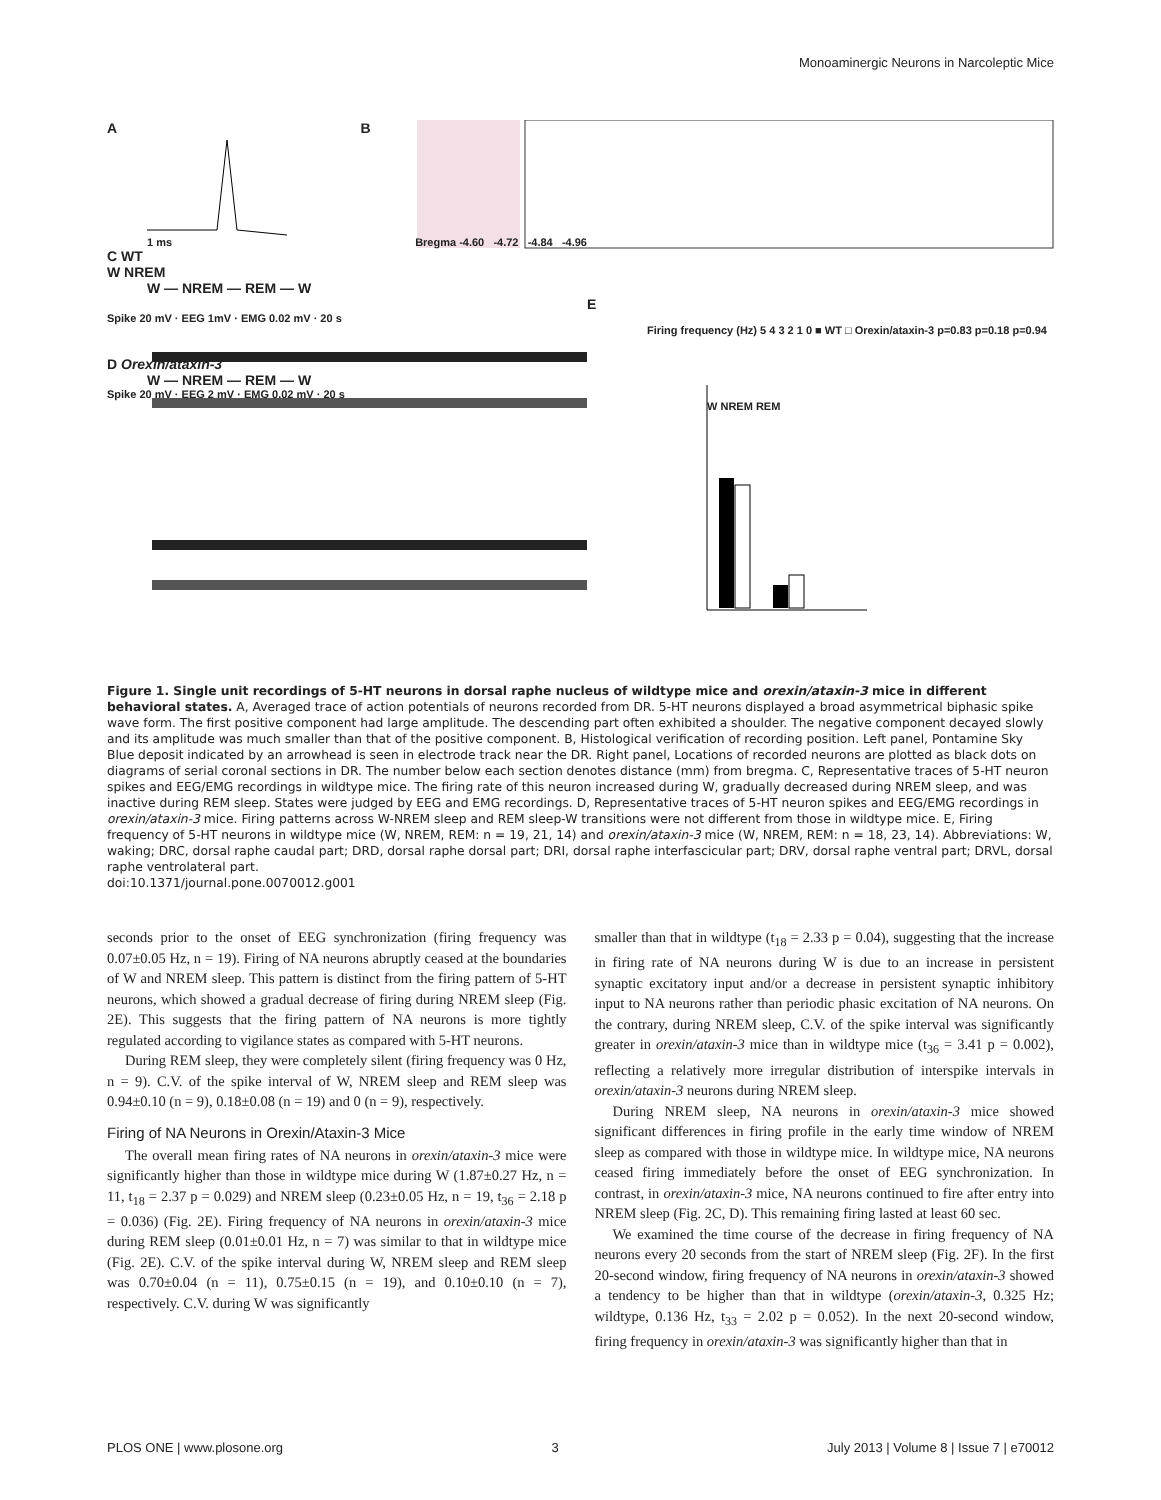Monoaminergic Neurons in Narcoleptic Mice
A B
1 ms Bregma -4.60 -4.72 -4.84 -4.96
C WT
W NREM
W — NREM — REM — W
E
Spike 20 mV · EEG 1mV · EMG 0.02 mV · 20 s
Firing frequency (Hz) 5 4 3 2 1 0 ■ WT □ Orexin/ataxin-3 p=0.83 p=0.18 p=0.94
D Orexin/ataxin-3
W — NREM — REM — W
Spike 20 mV · EEG 2 mV · EMG 0.02 mV · 20 s
W NREM REM
Figure 1. Single unit recordings of 5-HT neurons in dorsal raphe nucleus of wildtype mice and orexin/ataxin-3 mice in different behavioral states. A, Averaged trace of action potentials of neurons recorded from DR. 5-HT neurons displayed a broad asymmetrical biphasic spike wave form. The first positive component had large amplitude. The descending part often exhibited a shoulder. The negative component decayed slowly and its amplitude was much smaller than that of the positive component. B, Histological verification of recording position. Left panel, Pontamine Sky Blue deposit indicated by an arrowhead is seen in electrode track near the DR. Right panel, Locations of recorded neurons are plotted as black dots on diagrams of serial coronal sections in DR. The number below each section denotes distance (mm) from bregma. C, Representative traces of 5-HT neuron spikes and EEG/EMG recordings in wildtype mice. The firing rate of this neuron increased during W, gradually decreased during NREM sleep, and was inactive during REM sleep. States were judged by EEG and EMG recordings. D, Representative traces of 5-HT neuron spikes and EEG/EMG recordings in orexin/ataxin-3 mice. Firing patterns across W-NREM sleep and REM sleep-W transitions were not different from those in wildtype mice. E, Firing frequency of 5-HT neurons in wildtype mice (W, NREM, REM: n = 19, 21, 14) and orexin/ataxin-3 mice (W, NREM, REM: n = 18, 23, 14). Abbreviations: W, waking; DRC, dorsal raphe caudal part; DRD, dorsal raphe dorsal part; DRI, dorsal raphe interfascicular part; DRV, dorsal raphe ventral part; DRVL, dorsal raphe ventrolateral part.
doi:10.1371/journal.pone.0070012.g001
seconds prior to the onset of EEG synchronization (firing frequency was 0.07±0.05 Hz, n = 19). Firing of NA neurons abruptly ceased at the boundaries of W and NREM sleep. This pattern is distinct from the firing pattern of 5-HT neurons, which showed a gradual decrease of firing during NREM sleep (Fig. 2E). This suggests that the firing pattern of NA neurons is more tightly regulated according to vigilance states as compared with 5-HT neurons.
During REM sleep, they were completely silent (firing frequency was 0 Hz, n = 9). C.V. of the spike interval of W, NREM sleep and REM sleep was 0.94±0.10 (n = 9), 0.18±0.08 (n = 19) and 0 (n = 9), respectively.
Firing of NA Neurons in Orexin/Ataxin-3 Mice
The overall mean firing rates of NA neurons in orexin/ataxin-3 mice were significantly higher than those in wildtype mice during W (1.87±0.27 Hz, n = 11, t<sub>18</sub> = 2.37 p = 0.029) and NREM sleep (0.23±0.05 Hz, n = 19, t<sub>36</sub> = 2.18 p = 0.036) (Fig. 2E). Firing frequency of NA neurons in orexin/ataxin-3 mice during REM sleep (0.01±0.01 Hz, n = 7) was similar to that in wildtype mice (Fig. 2E). C.V. of the spike interval during W, NREM sleep and REM sleep was 0.70±0.04 (n = 11), 0.75±0.15 (n = 19), and 0.10±0.10 (n = 7), respectively. C.V. during W was significantly
smaller than that in wildtype (t<sub>18</sub> = 2.33 p = 0.04), suggesting that the increase in firing rate of NA neurons during W is due to an increase in persistent synaptic excitatory input and/or a decrease in persistent synaptic inhibitory input to NA neurons rather than periodic phasic excitation of NA neurons. On the contrary, during NREM sleep, C.V. of the spike interval was significantly greater in orexin/ataxin-3 mice than in wildtype mice (t<sub>36</sub> = 3.41 p = 0.002), reflecting a relatively more irregular distribution of interspike intervals in orexin/ataxin-3 neurons during NREM sleep.
During NREM sleep, NA neurons in orexin/ataxin-3 mice showed significant differences in firing profile in the early time window of NREM sleep as compared with those in wildtype mice. In wildtype mice, NA neurons ceased firing immediately before the onset of EEG synchronization. In contrast, in orexin/ataxin-3 mice, NA neurons continued to fire after entry into NREM sleep (Fig. 2C, D). This remaining firing lasted at least 60 sec.
We examined the time course of the decrease in firing frequency of NA neurons every 20 seconds from the start of NREM sleep (Fig. 2F). In the first 20-second window, firing frequency of NA neurons in orexin/ataxin-3 showed a tendency to be higher than that in wildtype (orexin/ataxin-3, 0.325 Hz; wildtype, 0.136 Hz, t<sub>33</sub> = 2.02 p = 0.052). In the next 20-second window, firing frequency in orexin/ataxin-3 was significantly higher than that in
PLOS ONE | www.plosone.org 3 July 2013 | Volume 8 | Issue 7 | e70012